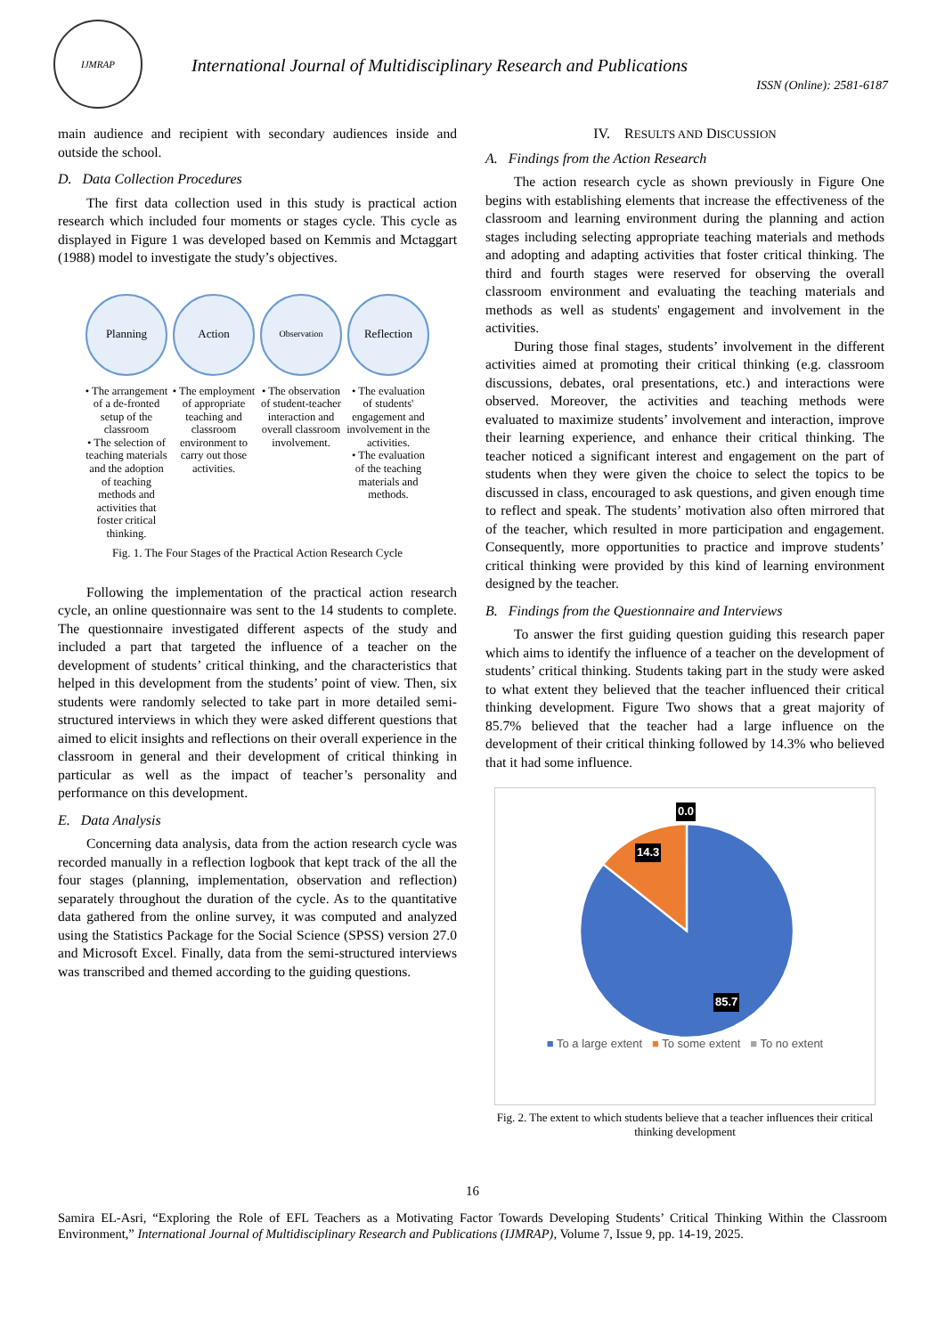IJMRAP
International Journal of Multidisciplinary Research and Publications
ISSN (Online): 2581-6187
main audience and recipient with secondary audiences inside and outside the school.
D. Data Collection Procedures
The first data collection used in this study is practical action research which included four moments or stages cycle. This cycle as displayed in Figure 1 was developed based on Kemmis and Mctaggart (1988) model to investigate the study’s objectives.
Planning
• The arrangement of a de-fronted setup of the classroom
• The selection of teaching materials and the adoption of teaching methods and activities that foster critical thinking.
Action
• The employment of appropriate teaching and classroom environment to carry out those activities.
Observation
• The observation of student-teacher interaction and overall classroom involvement.
Reflection
• The evaluation of students' engagement and involvement in the activities.
• The evaluation of the teaching materials and methods.
Fig. 1. The Four Stages of the Practical Action Research Cycle
Following the implementation of the practical action research cycle, an online questionnaire was sent to the 14 students to complete. The questionnaire investigated different aspects of the study and included a part that targeted the influence of a teacher on the development of students’ critical thinking, and the characteristics that helped in this development from the students’ point of view. Then, six students were randomly selected to take part in more detailed semi-structured interviews in which they were asked different questions that aimed to elicit insights and reflections on their overall experience in the classroom in general and their development of critical thinking in particular as well as the impact of teacher’s personality and performance on this development.
E. Data Analysis
Concerning data analysis, data from the action research cycle was recorded manually in a reflection logbook that kept track of the all the four stages (planning, implementation, observation and reflection) separately throughout the duration of the cycle. As to the quantitative data gathered from the online survey, it was computed and analyzed using the Statistics Package for the Social Science (SPSS) version 27.0 and Microsoft Excel. Finally, data from the semi-structured interviews was transcribed and themed according to the guiding questions.
IV. RESULTS AND DISCUSSION
A. Findings from the Action Research
The action research cycle as shown previously in Figure One begins with establishing elements that increase the effectiveness of the classroom and learning environment during the planning and action stages including selecting appropriate teaching materials and methods and adopting and adapting activities that foster critical thinking. The third and fourth stages were reserved for observing the overall classroom environment and evaluating the teaching materials and methods as well as students' engagement and involvement in the activities.
During those final stages, students’ involvement in the different activities aimed at promoting their critical thinking (e.g. classroom discussions, debates, oral presentations, etc.) and interactions were observed. Moreover, the activities and teaching methods were evaluated to maximize students’ involvement and interaction, improve their learning experience, and enhance their critical thinking. The teacher noticed a significant interest and engagement on the part of students when they were given the choice to select the topics to be discussed in class, encouraged to ask questions, and given enough time to reflect and speak. The students’ motivation also often mirrored that of the teacher, which resulted in more participation and engagement. Consequently, more opportunities to practice and improve students’ critical thinking were provided by this kind of learning environment designed by the teacher.
B. Findings from the Questionnaire and Interviews
To answer the first guiding question guiding this research paper which aims to identify the influence of a teacher on the development of students’ critical thinking. Students taking part in the study were asked to what extent they believed that the teacher influenced their critical thinking development. Figure Two shows that a great majority of 85.7% believed that the teacher had a large influence on the development of their critical thinking followed by 14.3% who believed that it had some influence.
0.0
14.3
85.7
■ To a large extent ■ To some extent ■ To no extent
Fig. 2. The extent to which students believe that a teacher influences their critical thinking development
16
Samira EL-Asri, “Exploring the Role of EFL Teachers as a Motivating Factor Towards Developing Students’ Critical Thinking Within the Classroom Environment,” International Journal of Multidisciplinary Research and Publications (IJMRAP), Volume 7, Issue 9, pp. 14-19, 2025.